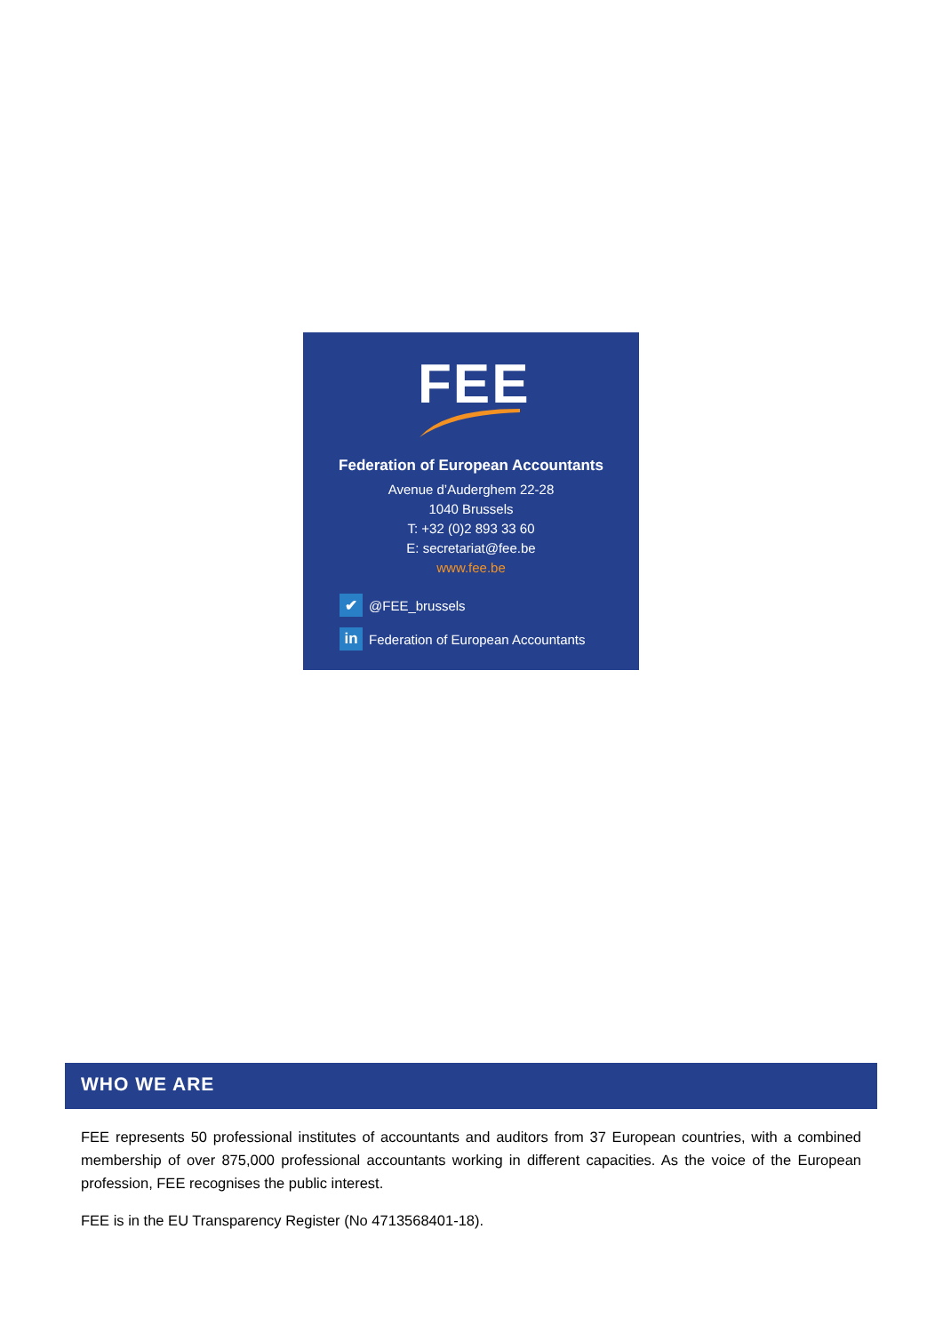FEE
Federation of European Accountants
Avenue d’Auderghem 22-28
1040 Brussels
T: +32 (0)2 893 33 60
E: secretariat@fee.be
www.fee.be
✔ @FEE_brussels
in Federation of European Accountants
WHO WE ARE
FEE represents 50 professional institutes of accountants and auditors from 37 European countries, with a combined membership of over 875,000 professional accountants working in different capacities. As the voice of the European profession, FEE recognises the public interest.
FEE is in the EU Transparency Register (No 4713568401-18).